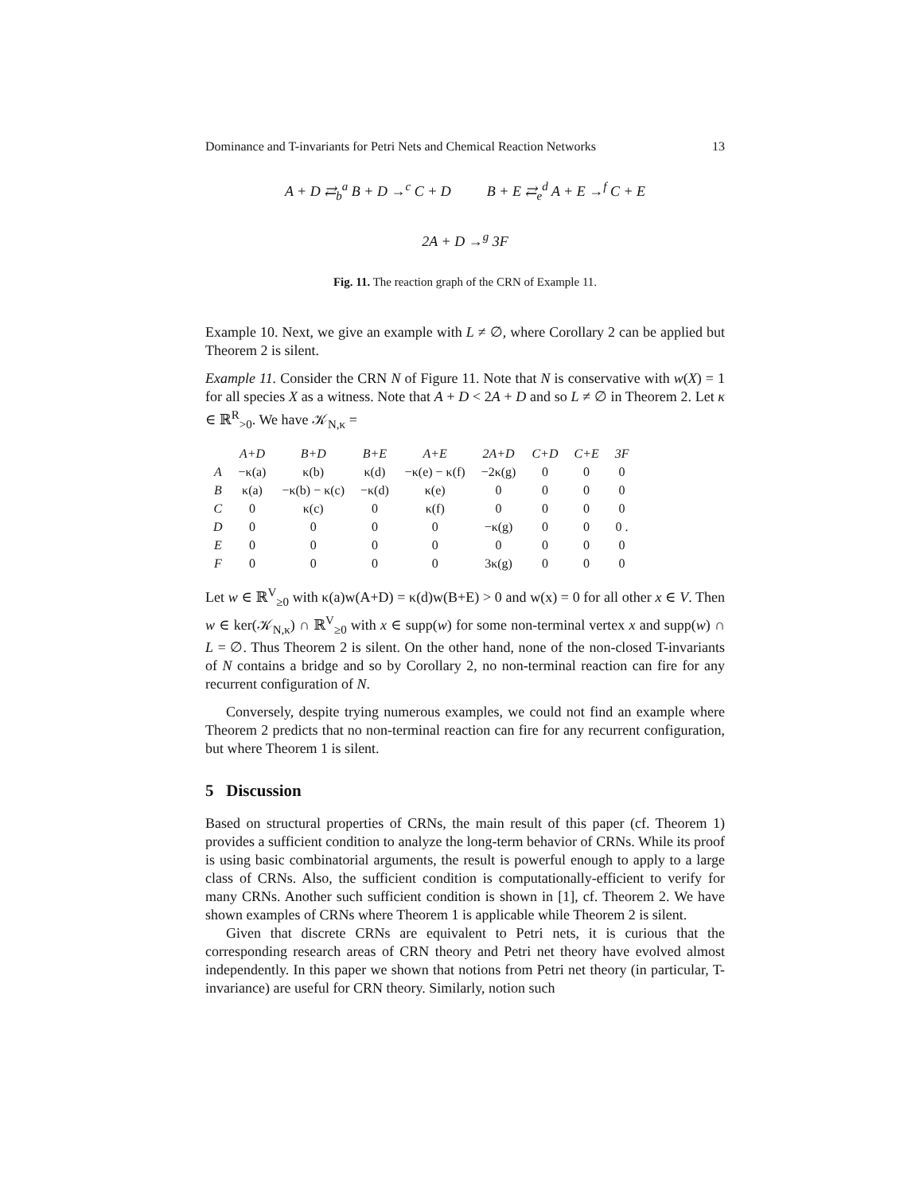Dominance and T-invariants for Petri Nets and Chemical Reaction Networks 13
A + D ⇄<sub>b</sub><sup>a</sup> B + D →<sup>c</sup> C + D B + E ⇄<sub>e</sub><sup>d</sup> A + E →<sup>f</sup> C + E
2A + D →<sup>g</sup> 3F
Fig. 11. The reaction graph of the CRN of Example 11.
Example 10. Next, we give an example with L ≠ ∅, where Corollary 2 can be applied but Theorem 2 is silent.
Example 11. Consider the CRN N of Figure 11. Note that N is conservative with w(X) = 1 for all species X as a witness. Note that A + D < 2A + D and so L ≠ ∅ in Theorem 2. Let κ ∈ ℝ<sup>R</sup><sub>>0</sub>. We have 𝒦<sub>N,κ</sub> =
| | A+D | B+D | B+E | A+E | 2A+D | C+D | C+E | 3F |
| A | −κ(a) | κ(b) | κ(d) | −κ(e) − κ(f) | −2κ(g) | 0 | 0 | 0 |
| B | κ(a) | −κ(b) − κ(c) | −κ(d) | κ(e) | 0 | 0 | 0 | 0 |
| C | 0 | κ(c) | 0 | κ(f) | 0 | 0 | 0 | 0 |
| D | 0 | 0 | 0 | 0 | −κ(g) | 0 | 0 | 0 . |
| E | 0 | 0 | 0 | 0 | 0 | 0 | 0 | 0 |
| F | 0 | 0 | 0 | 0 | 3κ(g) | 0 | 0 | 0 |
Let w ∈ ℝ<sup>V</sup><sub>≥0</sub> with κ(a)w(A+D) = κ(d)w(B+E) > 0 and w(x) = 0 for all other x ∈ V. Then w ∈ ker(𝒦<sub>N,κ</sub>) ∩ ℝ<sup>V</sup><sub>≥0</sub> with x ∈ supp(w) for some non-terminal vertex x and supp(w) ∩ L = ∅. Thus Theorem 2 is silent. On the other hand, none of the non-closed T-invariants of N contains a bridge and so by Corollary 2, no non-terminal reaction can fire for any recurrent configuration of N.
Conversely, despite trying numerous examples, we could not find an example where Theorem 2 predicts that no non-terminal reaction can fire for any recurrent configuration, but where Theorem 1 is silent.
5 Discussion
Based on structural properties of CRNs, the main result of this paper (cf. Theorem 1) provides a sufficient condition to analyze the long-term behavior of CRNs. While its proof is using basic combinatorial arguments, the result is powerful enough to apply to a large class of CRNs. Also, the sufficient condition is computationally-efficient to verify for many CRNs. Another such sufficient condition is shown in [1], cf. Theorem 2. We have shown examples of CRNs where Theorem 1 is applicable while Theorem 2 is silent.
Given that discrete CRNs are equivalent to Petri nets, it is curious that the corresponding research areas of CRN theory and Petri net theory have evolved almost independently. In this paper we shown that notions from Petri net theory (in particular, T-invariance) are useful for CRN theory. Similarly, notion such